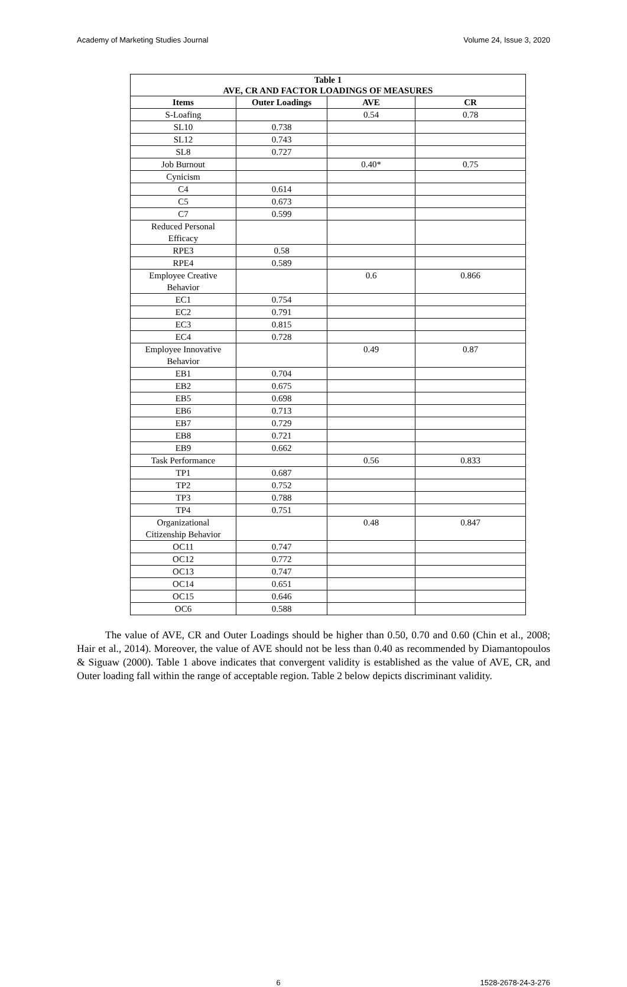Academy of Marketing Studies Journal Volume 24, Issue 3, 2020
| Table 1 AVE, CR AND FACTOR LOADINGS OF MEASURES | | | |
| --- | --- | --- | --- |
| Items | Outer Loadings | AVE | CR |
| S-Loafing | | 0.54 | 0.78 |
| SL10 | 0.738 | | |
| SL12 | 0.743 | | |
| SL8 | 0.727 | | |
| Job Burnout | | 0.40* | 0.75 |
| Cynicism | | | |
| C4 | 0.614 | | |
| C5 | 0.673 | | |
| C7 | 0.599 | | |
| Reduced Personal Efficacy | | | |
| RPE3 | 0.58 | | |
| RPE4 | 0.589 | | |
| Employee Creative Behavior | | 0.6 | 0.866 |
| EC1 | 0.754 | | |
| EC2 | 0.791 | | |
| EC3 | 0.815 | | |
| EC4 | 0.728 | | |
| Employee Innovative Behavior | | 0.49 | 0.87 |
| EB1 | 0.704 | | |
| EB2 | 0.675 | | |
| EB5 | 0.698 | | |
| EB6 | 0.713 | | |
| EB7 | 0.729 | | |
| EB8 | 0.721 | | |
| EB9 | 0.662 | | |
| Task Performance | | 0.56 | 0.833 |
| TP1 | 0.687 | | |
| TP2 | 0.752 | | |
| TP3 | 0.788 | | |
| TP4 | 0.751 | | |
| Organizational Citizenship Behavior | | 0.48 | 0.847 |
| OC11 | 0.747 | | |
| OC12 | 0.772 | | |
| OC13 | 0.747 | | |
| OC14 | 0.651 | | |
| OC15 | 0.646 | | |
| OC6 | 0.588 | | |
The value of AVE, CR and Outer Loadings should be higher than 0.50, 0.70 and 0.60 (Chin et al., 2008; Hair et al., 2014). Moreover, the value of AVE should not be less than 0.40 as recommended by Diamantopoulos & Siguaw (2000). Table 1 above indicates that convergent validity is established as the value of AVE, CR, and Outer loading fall within the range of acceptable region. Table 2 below depicts discriminant validity.
6 1528-2678-24-3-276